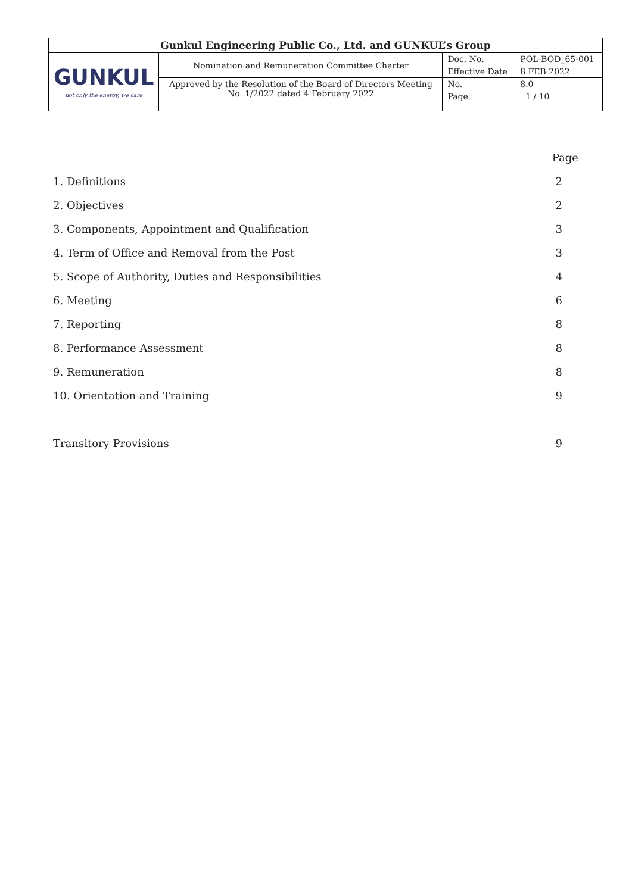| Gunkul Engineering Public Co., Ltd. and GUNKUL’s Group | | | |
| GUNKUL not only the energy, we care | Nomination and Remuneration Committee Charter | Doc. No. | POL-BOD_65-001 |
| | | Effective Date | 8 FEB 2022 |
| | Approved by the Resolution of the Board of Directors Meeting No. 1/2022 dated 4 February 2022 | No. | 8.0 |
| | | Page | 1 / 10 |
| | Page |
| 1. Definitions | 2 |
| 2. Objectives | 2 |
| 3. Components, Appointment and Qualification | 3 |
| 4. Term of Office and Removal from the Post | 3 |
| 5. Scope of Authority, Duties and Responsibilities | 4 |
| 6. Meeting | 6 |
| 7. Reporting | 8 |
| 8. Performance Assessment | 8 |
| 9. Remuneration | 8 |
| 10. Orientation and Training | 9 |
| Transitory Provisions | 9 |